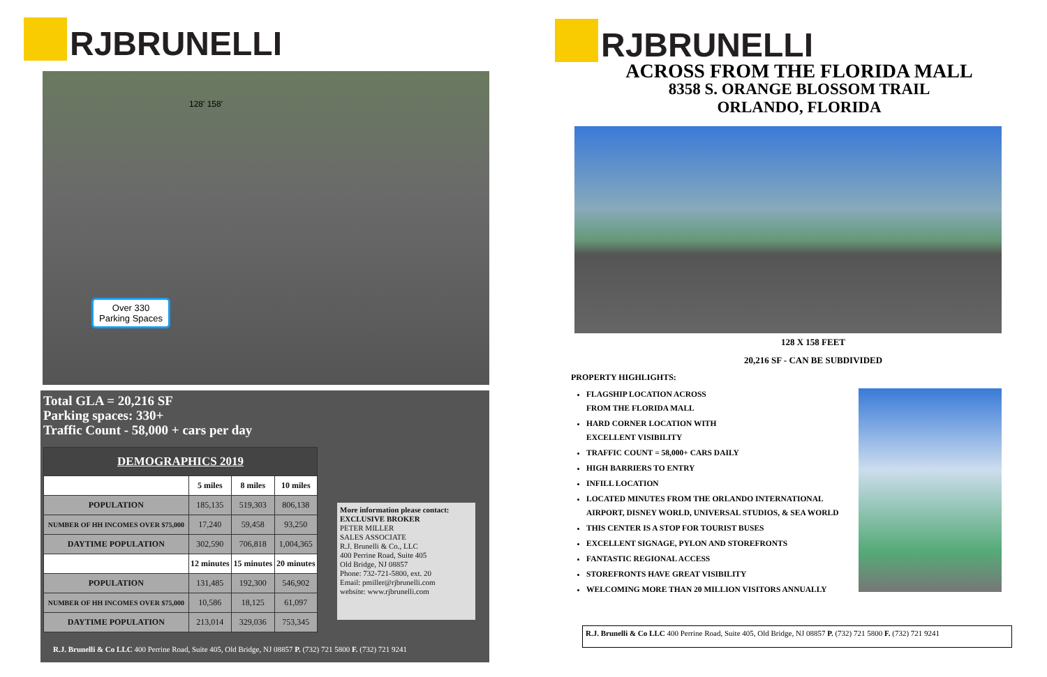RJBRUNELLI
Over 330
Parking Spaces
128' 158'
Total GLA = 20,216 SF
Parking spaces: 330+
Traffic Count - 58,000 + cars per day
| DEMOGRAPHICS 2019 | | | |
| --- | --- | --- | --- |
| | 5 miles | 8 miles | 10 miles |
| POPULATION | 185,135 | 519,303 | 806,138 |
| NUMBER OF HH INCOMES OVER $75,000 | 17,240 | 59,458 | 93,250 |
| DAYTIME POPULATION | 302,590 | 706,818 | 1,004,365 |
| | 12 minutes | 15 minutes | 20 minutes |
| POPULATION | 131,485 | 192,300 | 546,902 |
| NUMBER OF HH INCOMES OVER $75,000 | 10,586 | 18,125 | 61,097 |
| DAYTIME POPULATION | 213,014 | 329,036 | 753,345 |
More information please contact:
EXCLUSIVE BROKER
PETER MILLER
SALES ASSOCIATE
R.J. Brunelli & Co., LLC
400 Perrine Road, Suite 405
Old Bridge, NJ 08857
Phone: 732-721-5800, ext. 20
Email: pmiller@rjbrunelli.com
website: www.rjbrunelli.com
R.J. Brunelli & Co LLC 400 Perrine Road, Suite 405, Old Bridge, NJ 08857 P. (732) 721 5800 F. (732) 721 9241
RJBRUNELLI
ACROSS FROM THE FLORIDA MALL
8358 S. ORANGE BLOSSOM TRAIL
ORLANDO, FLORIDA
128 X 158 FEET
20,216 SF - CAN BE SUBDIVIDED
PROPERTY HIGHLIGHTS:
FLAGSHIP LOCATION ACROSS
FROM THE FLORIDA MALL
HARD CORNER LOCATION WITH
EXCELLENT VISIBILITY
TRAFFIC COUNT = 58,000+ CARS DAILY
HIGH BARRIERS TO ENTRY
INFILL LOCATION
LOCATED MINUTES FROM THE ORLANDO INTERNATIONAL AIRPORT, DISNEY WORLD, UNIVERSAL STUDIOS, & SEA WORLD
THIS CENTER IS A STOP FOR TOURIST BUSES
EXCELLENT SIGNAGE, PYLON AND STOREFRONTS
FANTASTIC REGIONAL ACCESS
STOREFRONTS HAVE GREAT VISIBILITY
WELCOMING MORE THAN 20 MILLION VISITORS ANNUALLY
R.J. Brunelli & Co LLC 400 Perrine Road, Suite 405, Old Bridge, NJ 08857 P. (732) 721 5800 F. (732) 721 9241